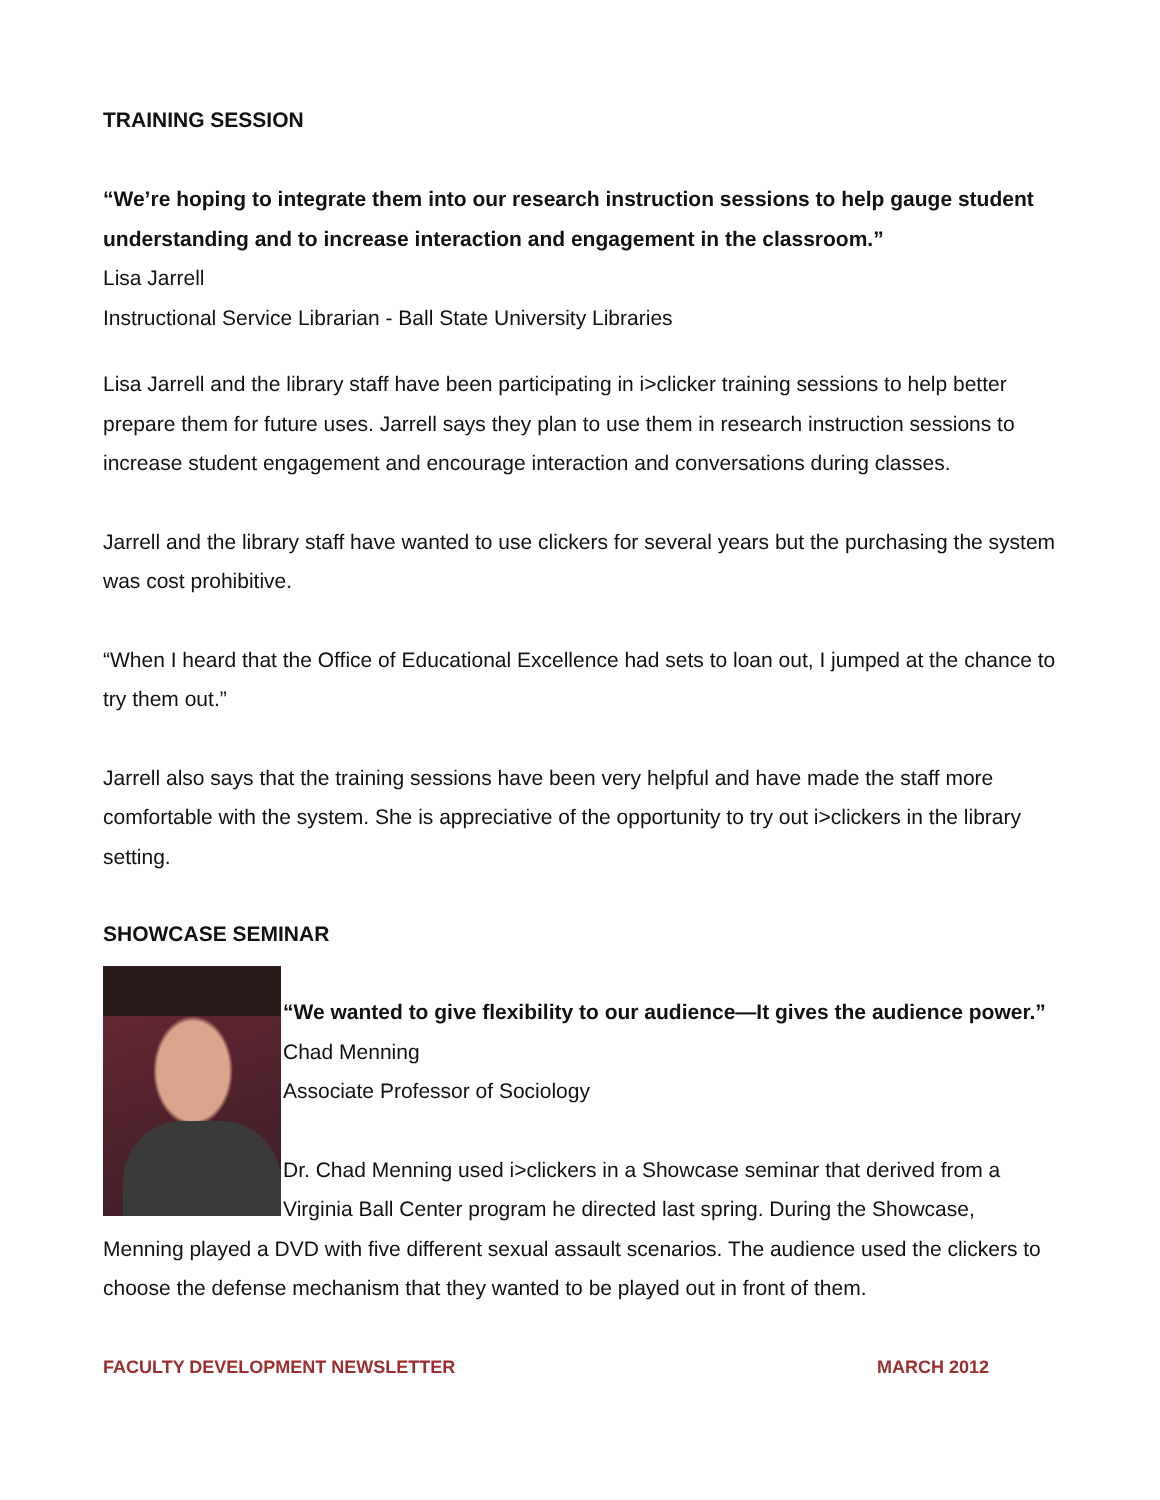TRAINING SESSION
“We’re hoping to integrate them into our research instruction sessions to help gauge student understanding and to increase interaction and engagement in the classroom.”
Lisa Jarrell
Instructional Service Librarian - Ball State University Libraries
Lisa Jarrell and the library staff have been participating in i>clicker training sessions to help better prepare them for future uses. Jarrell says they plan to use them in research instruction sessions to increase student engagement and encourage interaction and conversations during classes.
Jarrell and the library staff have wanted to use clickers for several years but the purchasing the system was cost prohibitive.
“When I heard that the Office of Educational Excellence had sets to loan out, I jumped at the chance to try them out.”
Jarrell also says that the training sessions have been very helpful and have made the staff more comfortable with the system. She is appreciative of the opportunity to try out i>clickers in the library setting.
SHOWCASE SEMINAR
“We wanted to give flexibility to our audience—It gives the audience power.”
Chad Menning
Associate Professor of Sociology
Dr. Chad Menning used i>clickers in a Showcase seminar that derived from a Virginia Ball Center program he directed last spring. During the Showcase, Menning played a DVD with five different sexual assault scenarios. The audience used the clickers to choose the defense mechanism that they wanted to be played out in front of them.
FACULTY DEVELOPMENT NEWSLETTER MARCH 2012